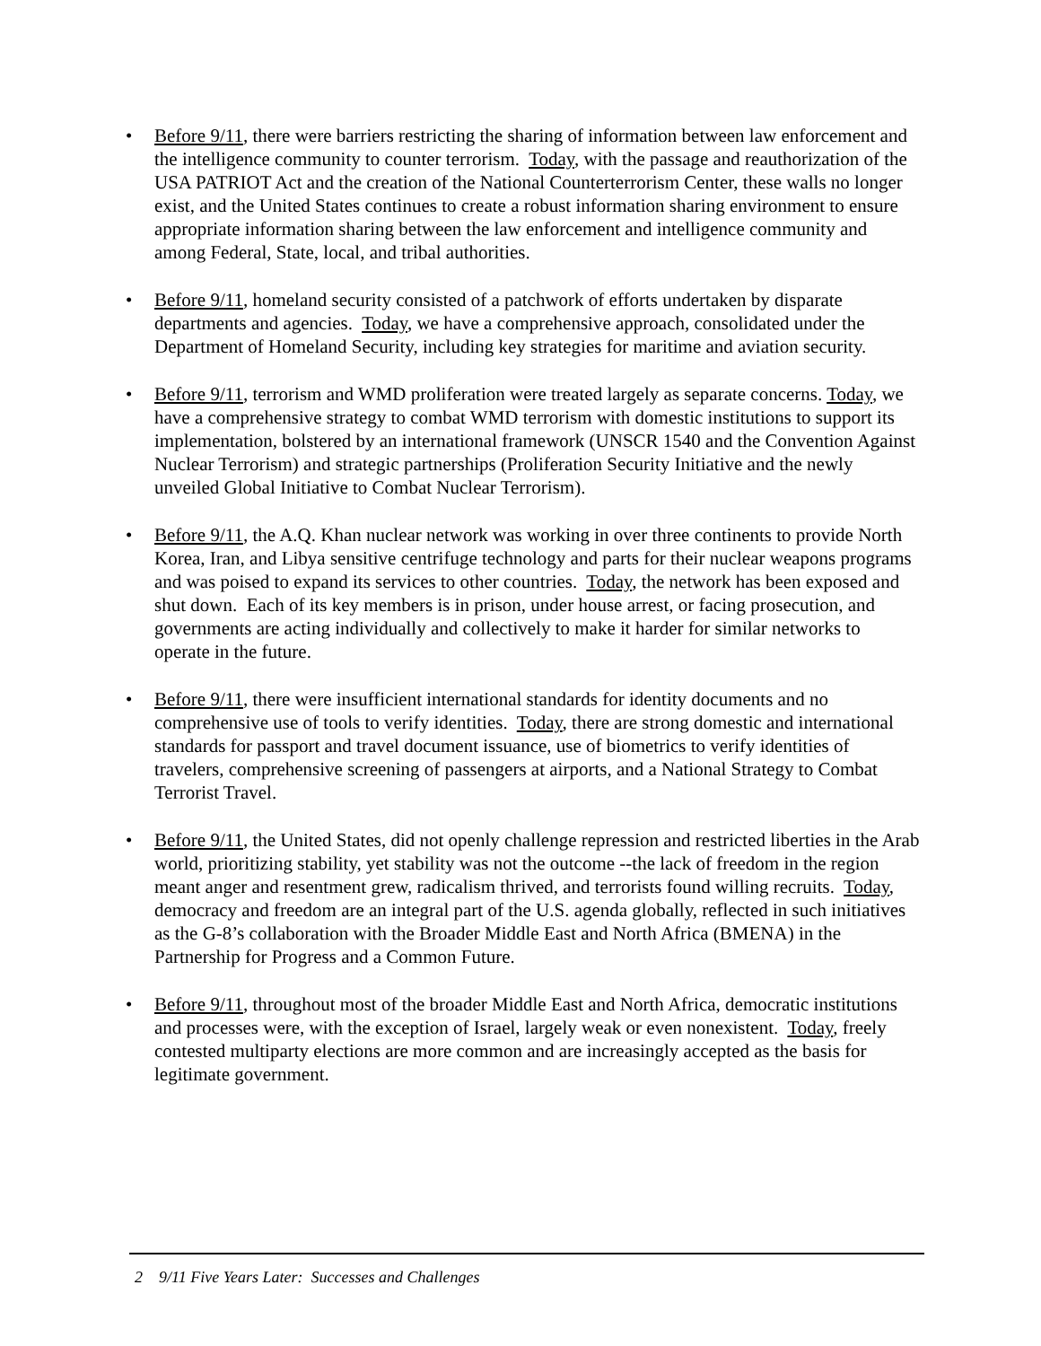• Before 9/11, there were barriers restricting the sharing of information between law enforcement and the intelligence community to counter terrorism. Today, with the passage and reauthorization of the USA PATRIOT Act and the creation of the National Counterterrorism Center, these walls no longer exist, and the United States continues to create a robust information sharing environment to ensure appropriate information sharing between the law enforcement and intelligence community and among Federal, State, local, and tribal authorities.
• Before 9/11, homeland security consisted of a patchwork of efforts undertaken by disparate departments and agencies. Today, we have a comprehensive approach, consolidated under the Department of Homeland Security, including key strategies for maritime and aviation security.
• Before 9/11, terrorism and WMD proliferation were treated largely as separate concerns. Today, we have a comprehensive strategy to combat WMD terrorism with domestic institutions to support its implementation, bolstered by an international framework (UNSCR 1540 and the Convention Against Nuclear Terrorism) and strategic partnerships (Proliferation Security Initiative and the newly unveiled Global Initiative to Combat Nuclear Terrorism).
• Before 9/11, the A.Q. Khan nuclear network was working in over three continents to provide North Korea, Iran, and Libya sensitive centrifuge technology and parts for their nuclear weapons programs and was poised to expand its services to other countries. Today, the network has been exposed and shut down. Each of its key members is in prison, under house arrest, or facing prosecution, and governments are acting individually and collectively to make it harder for similar networks to operate in the future.
• Before 9/11, there were insufficient international standards for identity documents and no comprehensive use of tools to verify identities. Today, there are strong domestic and international standards for passport and travel document issuance, use of biometrics to verify identities of travelers, comprehensive screening of passengers at airports, and a National Strategy to Combat Terrorist Travel.
• Before 9/11, the United States, did not openly challenge repression and restricted liberties in the Arab world, prioritizing stability, yet stability was not the outcome --the lack of freedom in the region meant anger and resentment grew, radicalism thrived, and terrorists found willing recruits. Today, democracy and freedom are an integral part of the U.S. agenda globally, reflected in such initiatives as the G-8’s collaboration with the Broader Middle East and North Africa (BMENA) in the Partnership for Progress and a Common Future.
• Before 9/11, throughout most of the broader Middle East and North Africa, democratic institutions and processes were, with the exception of Israel, largely weak or even nonexistent. Today, freely contested multiparty elections are more common and are increasingly accepted as the basis for legitimate government.
2 9/11 Five Years Later: Successes and Challenges